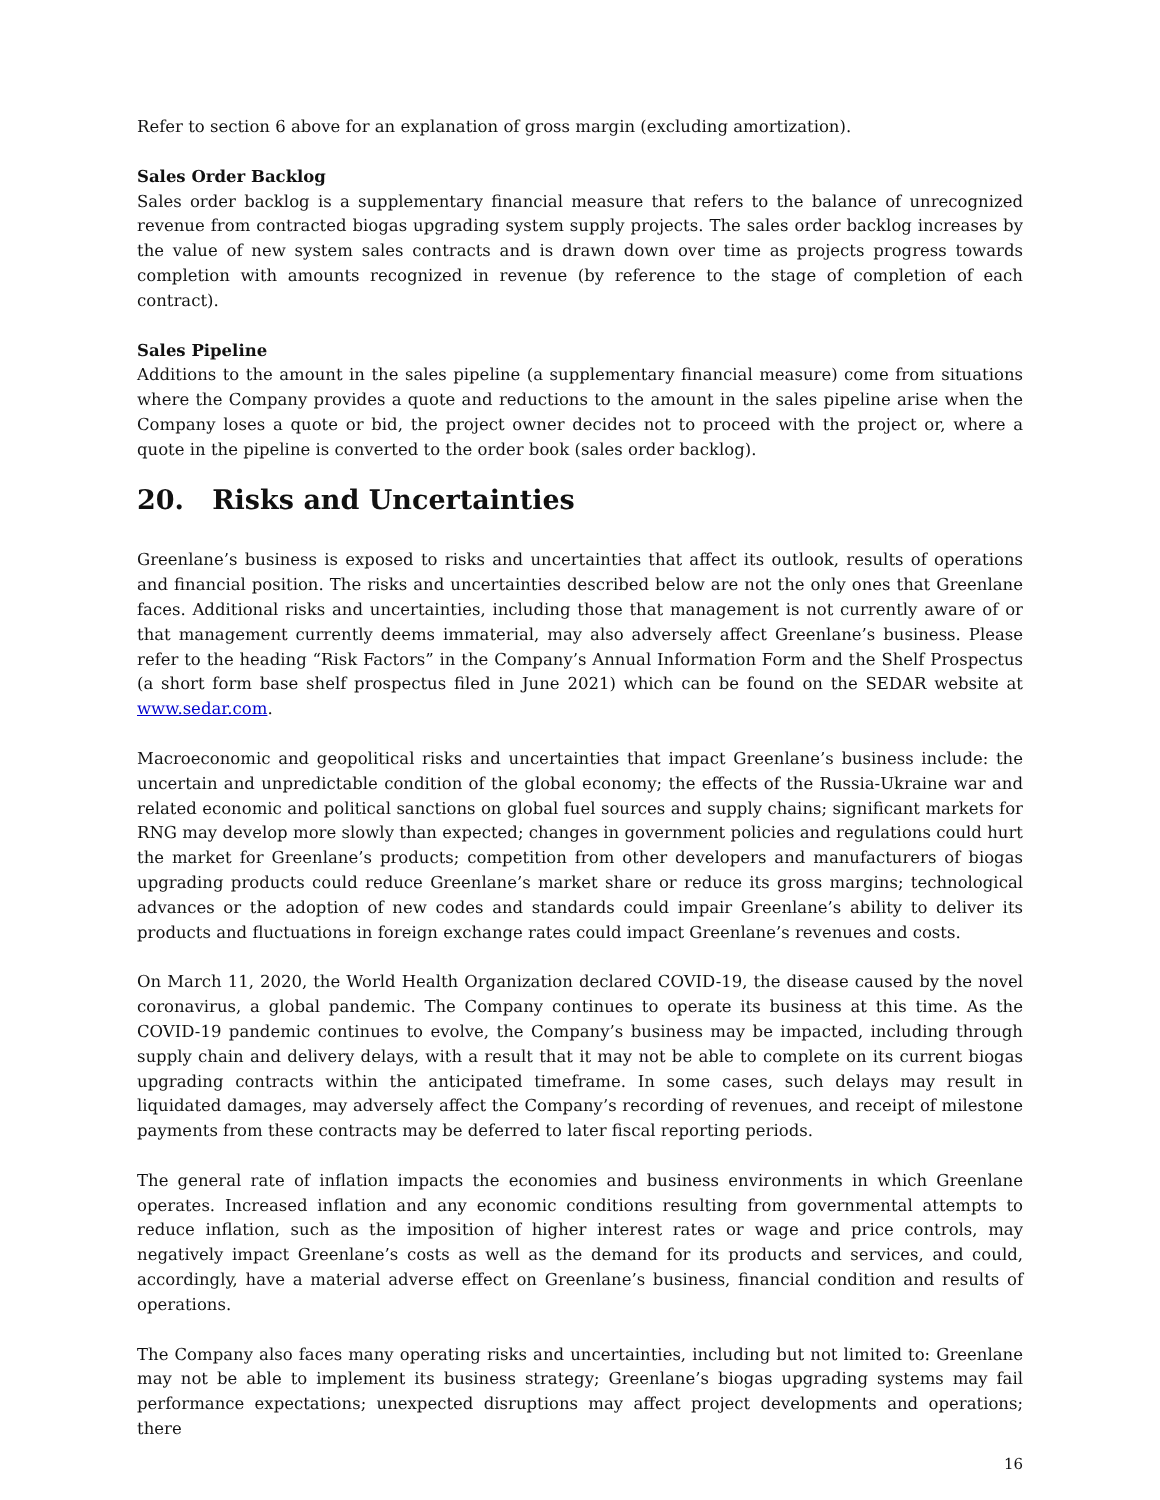Refer to section 6 above for an explanation of gross margin (excluding amortization).
Sales Order Backlog
Sales order backlog is a supplementary financial measure that refers to the balance of unrecognized revenue from contracted biogas upgrading system supply projects. The sales order backlog increases by the value of new system sales contracts and is drawn down over time as projects progress towards completion with amounts recognized in revenue (by reference to the stage of completion of each contract).
Sales Pipeline
Additions to the amount in the sales pipeline (a supplementary financial measure) come from situations where the Company provides a quote and reductions to the amount in the sales pipeline arise when the Company loses a quote or bid, the project owner decides not to proceed with the project or, where a quote in the pipeline is converted to the order book (sales order backlog).
20. Risks and Uncertainties
Greenlane’s business is exposed to risks and uncertainties that affect its outlook, results of operations and financial position. The risks and uncertainties described below are not the only ones that Greenlane faces. Additional risks and uncertainties, including those that management is not currently aware of or that management currently deems immaterial, may also adversely affect Greenlane’s business. Please refer to the heading “Risk Factors” in the Company’s Annual Information Form and the Shelf Prospectus (a short form base shelf prospectus filed in June 2021) which can be found on the SEDAR website at www.sedar.com.
Macroeconomic and geopolitical risks and uncertainties that impact Greenlane’s business include: the uncertain and unpredictable condition of the global economy; the effects of the Russia-Ukraine war and related economic and political sanctions on global fuel sources and supply chains; significant markets for RNG may develop more slowly than expected; changes in government policies and regulations could hurt the market for Greenlane’s products; competition from other developers and manufacturers of biogas upgrading products could reduce Greenlane’s market share or reduce its gross margins; technological advances or the adoption of new codes and standards could impair Greenlane’s ability to deliver its products and fluctuations in foreign exchange rates could impact Greenlane’s revenues and costs.
On March 11, 2020, the World Health Organization declared COVID-19, the disease caused by the novel coronavirus, a global pandemic. The Company continues to operate its business at this time. As the COVID-19 pandemic continues to evolve, the Company’s business may be impacted, including through supply chain and delivery delays, with a result that it may not be able to complete on its current biogas upgrading contracts within the anticipated timeframe. In some cases, such delays may result in liquidated damages, may adversely affect the Company’s recording of revenues, and receipt of milestone payments from these contracts may be deferred to later fiscal reporting periods.
The general rate of inflation impacts the economies and business environments in which Greenlane operates. Increased inflation and any economic conditions resulting from governmental attempts to reduce inflation, such as the imposition of higher interest rates or wage and price controls, may negatively impact Greenlane’s costs as well as the demand for its products and services, and could, accordingly, have a material adverse effect on Greenlane’s business, financial condition and results of operations.
The Company also faces many operating risks and uncertainties, including but not limited to: Greenlane may not be able to implement its business strategy; Greenlane’s biogas upgrading systems may fail performance expectations; unexpected disruptions may affect project developments and operations; there
16